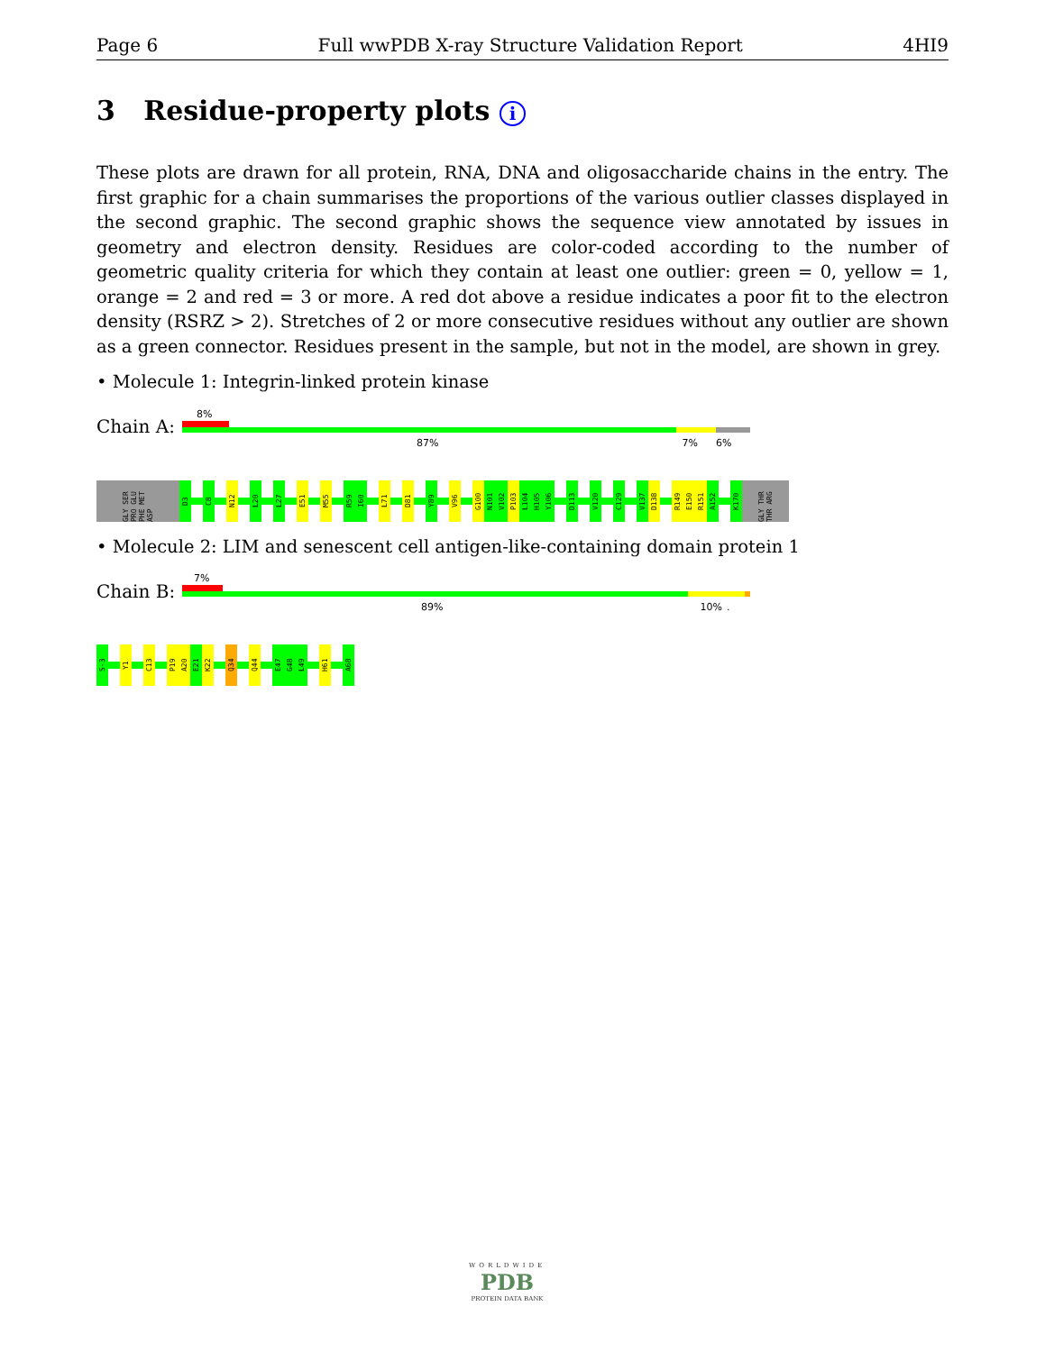Page 6 Full wwPDB X-ray Structure Validation Report 4HI9
3 Residue-property plots i
These plots are drawn for all protein, RNA, DNA and oligosaccharide chains in the entry. The first graphic for a chain summarises the proportions of the various outlier classes displayed in the second graphic. The second graphic shows the sequence view annotated by issues in geometry and electron density. Residues are color-coded according to the number of geometric quality criteria for which they contain at least one outlier: green = 0, yellow = 1, orange = 2 and red = 3 or more. A red dot above a residue indicates a poor fit to the electron density (RSRZ > 2). Stretches of 2 or more consecutive residues without any outlier are shown as a green connector. Residues present in the sample, but not in the model, are shown in grey.
• Molecule 1: Integrin-linked protein kinase
Chain A:
8%
87% 7% 6%
GLY SER PRO GLU PHE MET ASP
D3
C8
N12
L20
L27
E51
M55
R59
I60
L71
D81
Y89
V96
G100
N101
V102
P103
L104
H105
Y106
D113
V120
C129
V137
D138
R149
E150
R151
A152
K170
GLY THR THR ARG
• Molecule 2: LIM and senescent cell antigen-like-containing domain protein 1
Chain B:
7%
89% 10% .
S-3
Y1
C13
P19
A20
E21
K22
Q34
Q44
E47
G48
L49
H61
A68
WORLDWIDE
PDB
PROTEIN DATA BANK